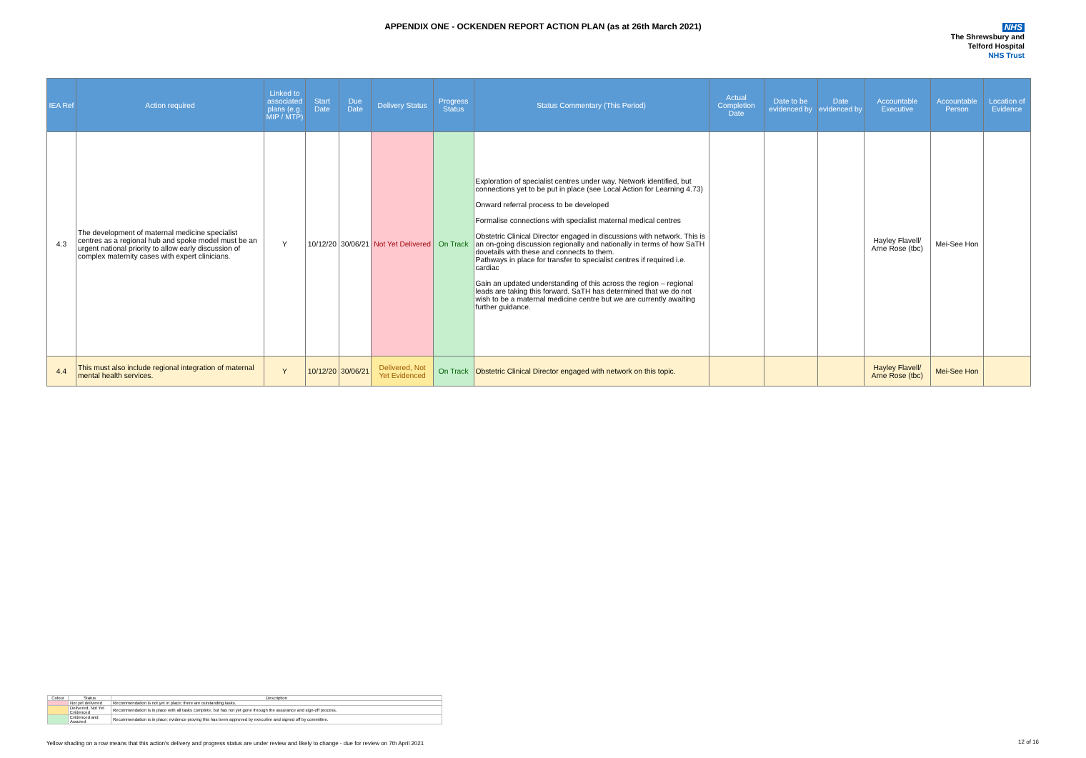APPENDIX ONE - OCKENDEN REPORT ACTION PLAN (as at 26th March 2021)
NHS
The Shrewsbury and
Telford Hospital
NHS Trust
| IEA Ref | Action required | Linked to associated plans (e.g. MIP / MTP) | Start Date | Due Date | Delivery Status | Progress Status | Status Commentary (This Period) | Actual Completion Date | Date to be evidenced by | Date evidenced by | Accountable Executive | Accountable Person | Location of Evidence |
| --- | --- | --- | --- | --- | --- | --- | --- | --- | --- | --- | --- | --- | --- |
| 4.3 | The development of maternal medicine specialist centres as a regional hub and spoke model must be an urgent national priority to allow early discussion of complex maternity cases with expert clinicians. | Y | 10/12/20 | 30/06/21 | Not Yet Delivered | On Track | Exploration of specialist centres under way. Network identified, but connections yet to be put in place (see Local Action for Learning 4.73) Onward referral process to be developed Formalise connections with specialist maternal medical centres Obstetric Clinical Director engaged in discussions with network. This is an on-going discussion regionally and nationally in terms of how SaTH dovetails with these and connects to them. Pathways in place for transfer to specialist centres if required i.e. cardiac Gain an updated understanding of this across the region – regional leads are taking this forward. SaTH has determined that we do not wish to be a maternal medicine centre but we are currently awaiting further guidance. | | | | Hayley Flavell/ Arne Rose (tbc) | Mei-See Hon | |
| 4.4 | This must also include regional integration of maternal mental health services. | Y | 10/12/20 | 30/06/21 | Delivered, Not Yet Evidenced | On Track | Obstetric Clinical Director engaged with network on this topic. | | | | Hayley Flavell/ Arne Rose (tbc) | Mei-See Hon | |
| Colour | Status | Description |
| --- | --- | --- |
| | Not yet delivered | Recommendation is not yet in place; there are outstanding tasks. |
| | Delivered, Not Yet Evidenced | Recommendation is in place with all tasks complete, but has not yet gone through the assurance and sign-off process. |
| | Evidenced and Assured | Recommendation is in place; evidence proving this has been approved by executive and signed off by committee. |
Yellow shading on a row means that this action's delivery and progress status are under review and likely to change - due for review on 7th April 2021
12 of 16